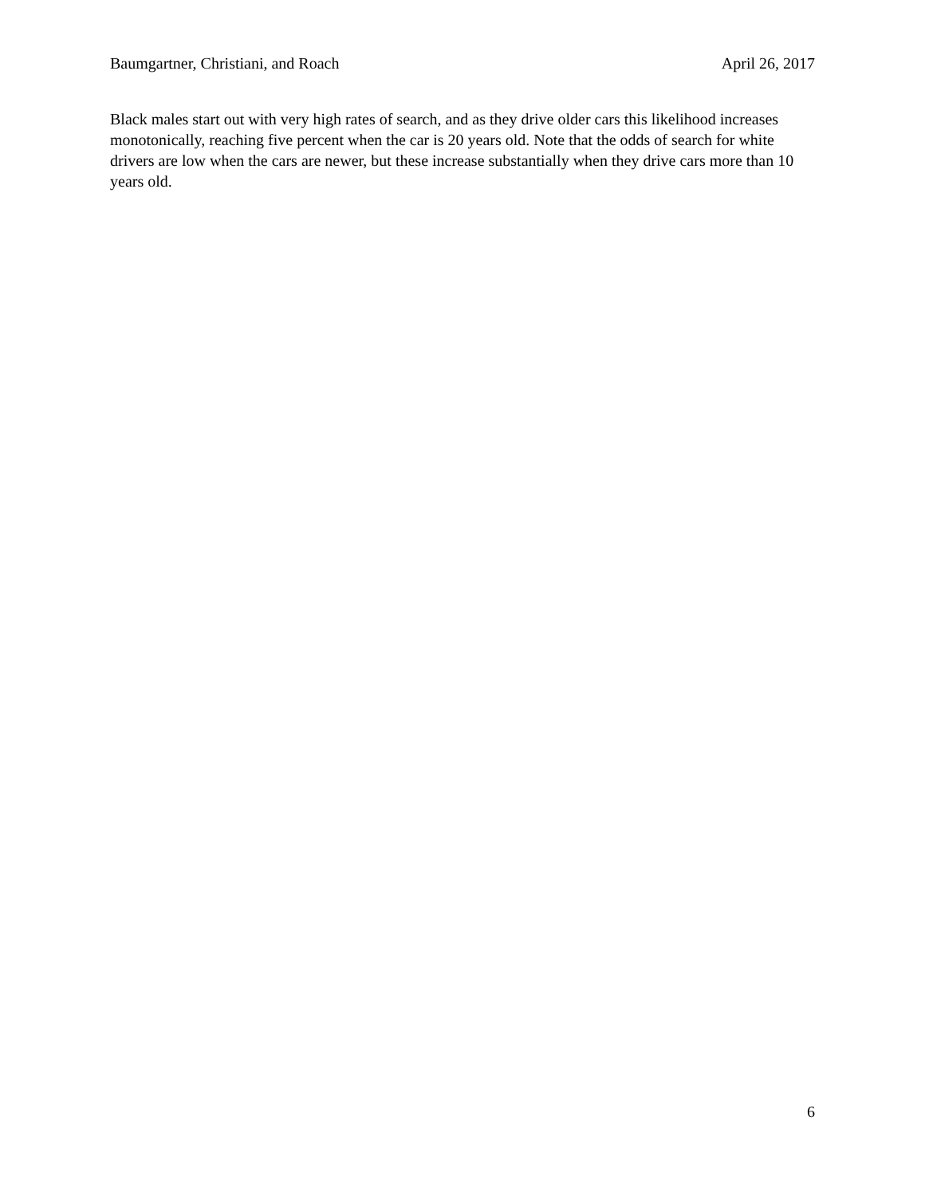Baumgartner, Christiani, and Roach April 26, 2017
Black males start out with very high rates of search, and as they drive older cars this likelihood increases monotonically, reaching five percent when the car is 20 years old. Note that the odds of search for white drivers are low when the cars are newer, but these increase substantially when they drive cars more than 10 years old.
6